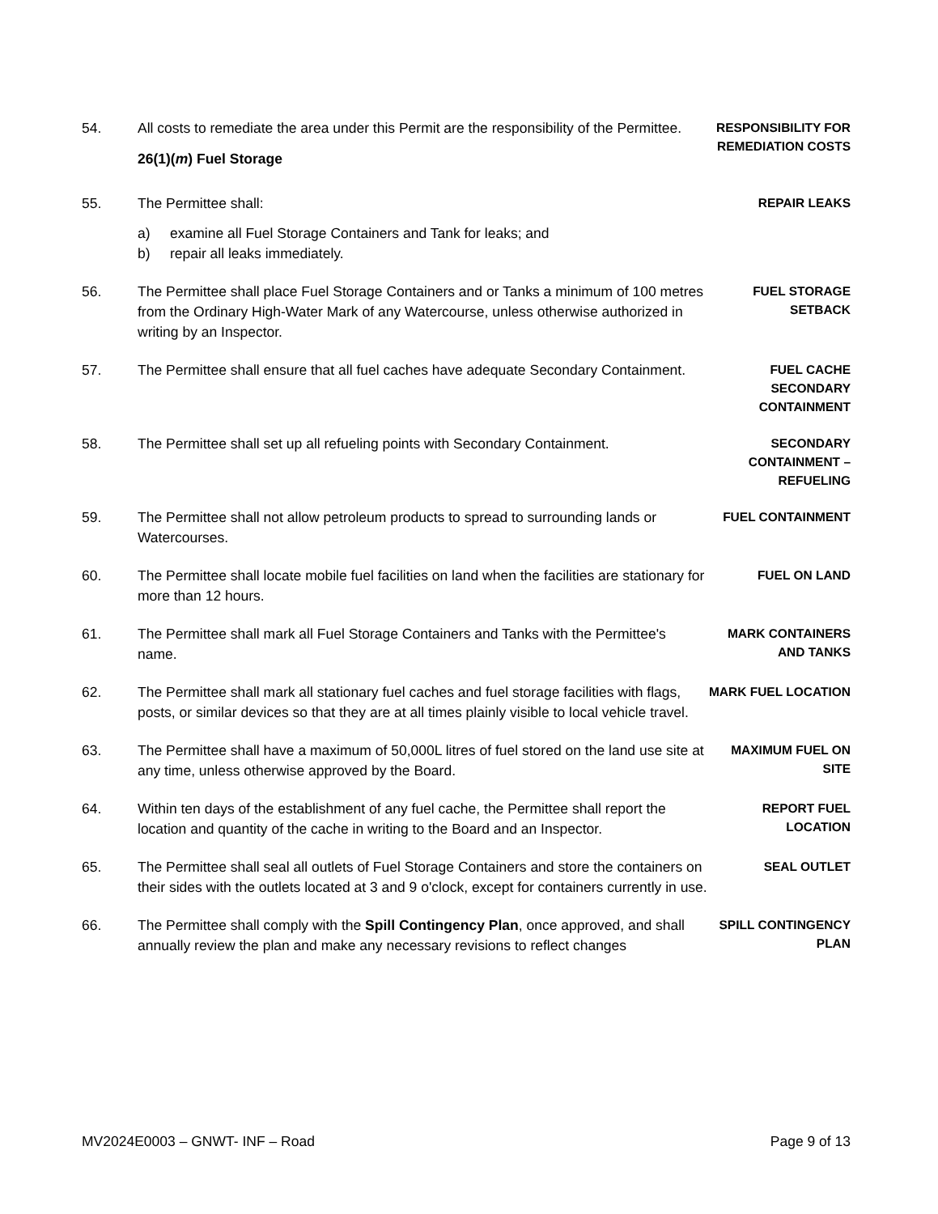54. All costs to remediate the area under this Permit are the responsibility of the Permittee.
RESPONSIBILITY FOR REMEDIATION COSTS
26(1)(m) Fuel Storage
55. The Permittee shall:
a) examine all Fuel Storage Containers and Tank for leaks; and
b) repair all leaks immediately.
REPAIR LEAKS
56. The Permittee shall place Fuel Storage Containers and or Tanks a minimum of 100 metres from the Ordinary High-Water Mark of any Watercourse, unless otherwise authorized in writing by an Inspector.
FUEL STORAGE SETBACK
57. The Permittee shall ensure that all fuel caches have adequate Secondary Containment.
FUEL CACHE SECONDARY CONTAINMENT
58. The Permittee shall set up all refueling points with Secondary Containment.
SECONDARY CONTAINMENT – REFUELING
59. The Permittee shall not allow petroleum products to spread to surrounding lands or Watercourses.
FUEL CONTAINMENT
60. The Permittee shall locate mobile fuel facilities on land when the facilities are stationary for more than 12 hours.
FUEL ON LAND
61. The Permittee shall mark all Fuel Storage Containers and Tanks with the Permittee's name.
MARK CONTAINERS AND TANKS
62. The Permittee shall mark all stationary fuel caches and fuel storage facilities with flags, posts, or similar devices so that they are at all times plainly visible to local vehicle travel.
MARK FUEL LOCATION
63. The Permittee shall have a maximum of 50,000L litres of fuel stored on the land use site at any time, unless otherwise approved by the Board.
MAXIMUM FUEL ON SITE
64. Within ten days of the establishment of any fuel cache, the Permittee shall report the location and quantity of the cache in writing to the Board and an Inspector.
REPORT FUEL LOCATION
65. The Permittee shall seal all outlets of Fuel Storage Containers and store the containers on their sides with the outlets located at 3 and 9 o'clock, except for containers currently in use.
SEAL OUTLET
66. The Permittee shall comply with the Spill Contingency Plan, once approved, and shall annually review the plan and make any necessary revisions to reflect changes
SPILL CONTINGENCY PLAN
MV2024E0003 – GNWT- INF – Road Page 9 of 13